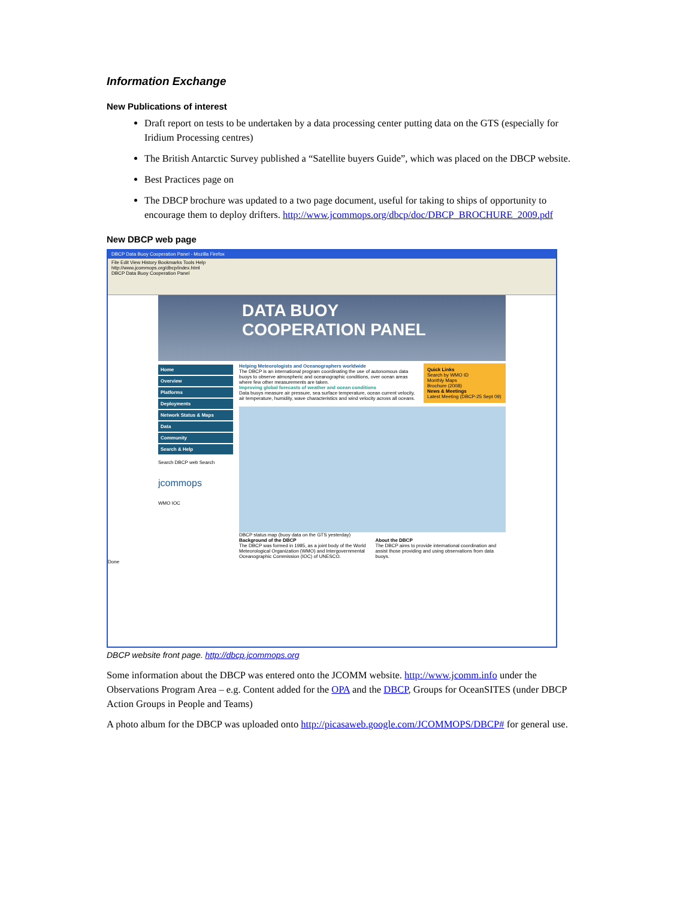Information Exchange
New Publications of interest
Draft report on tests to be undertaken by a data processing center putting data on the GTS (especially for Iridium Processing centres)
The British Antarctic Survey published a “Satellite buyers Guide”, which was placed on the DBCP website.
Best Practices page on
The DBCP brochure was updated to a two page document, useful for taking to ships of opportunity to encourage them to deploy drifters. http://www.jcommops.org/dbcp/doc/DBCP_BROCHURE_2009.pdf
New DBCP web page
DBCP Data Buoy Cooperation Panel - Mozilla Firefox
File Edit View History Bookmarks Tools Help
http://www.jcommops.org/dbcp/index.html
DBCP Data Buoy Cooperation Panel
DATA BUOY
COOPERATION PANEL
Home
Overview
Platforms
Deployments
Network Status & Maps
Data
Community
Search & Help
Search DBCP web Search
jcommops
WMO IOC
Helping Meteorologists and Oceanographers worldwide
The DBCP is an international program coordinating the use of autonomous data buoys to observe atmospheric and oceanographic conditions, over ocean areas where few other measurements are taken.
Improving global forecasts of weather and ocean conditions
Data buoys measure air pressure, sea surface temperature, ocean current velocity, air temperature, humidity, wave characteristics and wind velocity across all oceans.
Quick Links
Search by WMO ID
Monthly Maps
Brochure (2008)
News & Meetings
Latest Meeting (DBCP-25 Sept 09)
DBCP status map (buoy data on the GTS yesterday)
Background of the DBCP
The DBCP was formed in 1985, as a joint body of the World Meteorological Organization (WMO) and Intergovernmental Oceanographic Commission (IOC) of UNESCO.
About the DBCP
The DBCP aims to provide international coordination and assist those providing and using observations from data buoys.
Done
DBCP website front page. http://dbcp.jcommops.org
Some information about the DBCP was entered onto the JCOMM website. http://www.jcomm.info under the Observations Program Area – e.g. Content added for the OPA and the DBCP, Groups for OceanSITES (under DBCP Action Groups in People and Teams)
A photo album for the DBCP was uploaded onto http://picasaweb.google.com/JCOMMOPS/DBCP# for general use.